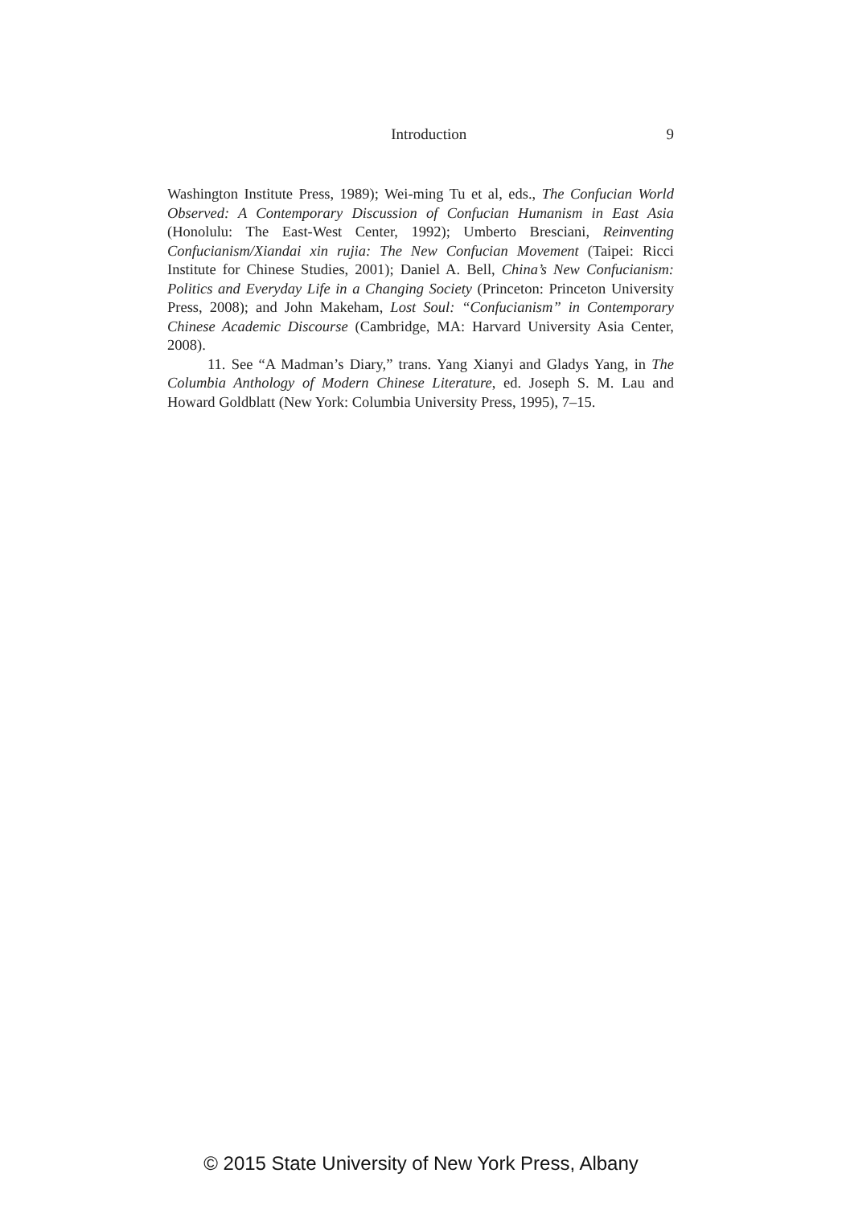Introduction 9
Washington Institute Press, 1989); Wei-ming Tu et al, eds., The Confucian World Observed: A Contemporary Discussion of Confucian Humanism in East Asia (Honolulu: The East-West Center, 1992); Umberto Bresciani, Reinventing Confucianism/Xiandai xin rujia: The New Confucian Movement (Taipei: Ricci Institute for Chinese Studies, 2001); Daniel A. Bell, China’s New Confucianism: Politics and Everyday Life in a Changing Society (Princeton: Princeton University Press, 2008); and John Makeham, Lost Soul: “Confucianism” in Contemporary Chinese Academic Discourse (Cambridge, MA: Harvard University Asia Center, 2008).
11. See “A Madman’s Diary,” trans. Yang Xianyi and Gladys Yang, in The Columbia Anthology of Modern Chinese Literature, ed. Joseph S. M. Lau and Howard Goldblatt (New York: Columbia University Press, 1995), 7–15.
© 2015 State University of New York Press, Albany